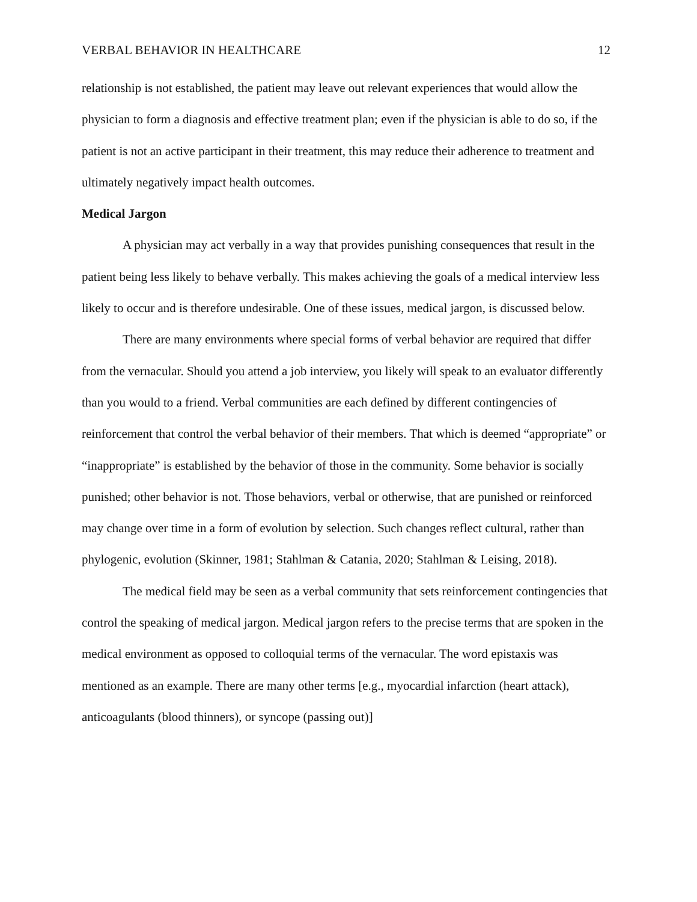VERBAL BEHAVIOR IN HEALTHCARE 12
relationship is not established, the patient may leave out relevant experiences that would allow the physician to form a diagnosis and effective treatment plan; even if the physician is able to do so, if the patient is not an active participant in their treatment, this may reduce their adherence to treatment and ultimately negatively impact health outcomes.
Medical Jargon
A physician may act verbally in a way that provides punishing consequences that result in the patient being less likely to behave verbally. This makes achieving the goals of a medical interview less likely to occur and is therefore undesirable. One of these issues, medical jargon, is discussed below.
There are many environments where special forms of verbal behavior are required that differ from the vernacular. Should you attend a job interview, you likely will speak to an evaluator differently than you would to a friend. Verbal communities are each defined by different contingencies of reinforcement that control the verbal behavior of their members. That which is deemed “appropriate” or “inappropriate” is established by the behavior of those in the community. Some behavior is socially punished; other behavior is not. Those behaviors, verbal or otherwise, that are punished or reinforced may change over time in a form of evolution by selection. Such changes reflect cultural, rather than phylogenic, evolution (Skinner, 1981; Stahlman & Catania, 2020; Stahlman & Leising, 2018).
The medical field may be seen as a verbal community that sets reinforcement contingencies that control the speaking of medical jargon. Medical jargon refers to the precise terms that are spoken in the medical environment as opposed to colloquial terms of the vernacular. The word epistaxis was mentioned as an example. There are many other terms [e.g., myocardial infarction (heart attack), anticoagulants (blood thinners), or syncope (passing out)]